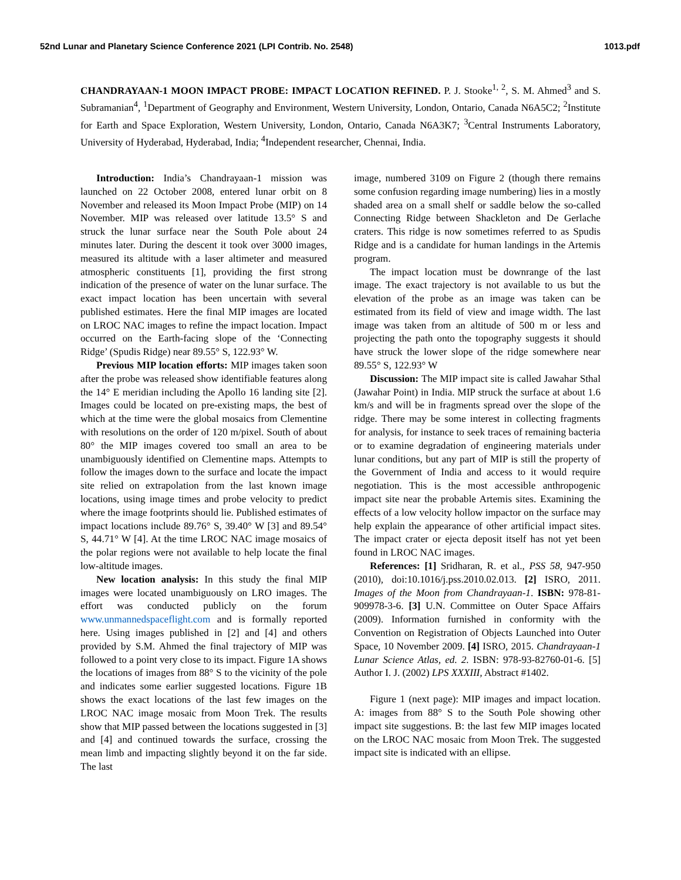52nd Lunar and Planetary Science Conference 2021 (LPI Contrib. No. 2548) 1013.pdf
CHANDRAYAAN-1 MOON IMPACT PROBE: IMPACT LOCATION REFINED. P. J. Stooke<sup>1, 2</sup>, S. M. Ahmed<sup>3</sup> and S. Subramanian<sup>4</sup>, <sup>1</sup>Department of Geography and Environment, Western University, London, Ontario, Canada N6A5C2; <sup>2</sup>Institute for Earth and Space Exploration, Western University, London, Ontario, Canada N6A3K7; <sup>3</sup>Central Instruments Laboratory, University of Hyderabad, Hyderabad, India; <sup>4</sup>Independent researcher, Chennai, India.
Introduction: India’s Chandrayaan-1 mission was launched on 22 October 2008, entered lunar orbit on 8 November and released its Moon Impact Probe (MIP) on 14 November. MIP was released over latitude 13.5° S and struck the lunar surface near the South Pole about 24 minutes later. During the descent it took over 3000 images, measured its altitude with a laser altimeter and measured atmospheric constituents [1], providing the first strong indication of the presence of water on the lunar surface. The exact impact location has been uncertain with several published estimates. Here the final MIP images are located on LROC NAC images to refine the impact location. Impact occurred on the Earth-facing slope of the ‘Connecting Ridge’ (Spudis Ridge) near 89.55° S, 122.93° W.
Previous MIP location efforts: MIP images taken soon after the probe was released show identifiable features along the 14° E meridian including the Apollo 16 landing site [2]. Images could be located on pre-existing maps, the best of which at the time were the global mosaics from Clementine with resolutions on the order of 120 m/pixel. South of about 80° the MIP images covered too small an area to be unambiguously identified on Clementine maps. Attempts to follow the images down to the surface and locate the impact site relied on extrapolation from the last known image locations, using image times and probe velocity to predict where the image footprints should lie. Published estimates of impact locations include 89.76° S, 39.40° W [3] and 89.54° S, 44.71° W [4]. At the time LROC NAC image mosaics of the polar regions were not available to help locate the final low-altitude images.
New location analysis: In this study the final MIP images were located unambiguously on LRO images. The effort was conducted publicly on the forum www.unmannedspaceflight.com and is formally reported here. Using images published in [2] and [4] and others provided by S.M. Ahmed the final trajectory of MIP was followed to a point very close to its impact. Figure 1A shows the locations of images from 88° S to the vicinity of the pole and indicates some earlier suggested locations. Figure 1B shows the exact locations of the last few images on the LROC NAC image mosaic from Moon Trek. The results show that MIP passed between the locations suggested in [3] and [4] and continued towards the surface, crossing the mean limb and impacting slightly beyond it on the far side. The last
image, numbered 3109 on Figure 2 (though there remains some confusion regarding image numbering) lies in a mostly shaded area on a small shelf or saddle below the so-called Connecting Ridge between Shackleton and De Gerlache craters. This ridge is now sometimes referred to as Spudis Ridge and is a candidate for human landings in the Artemis program.
The impact location must be downrange of the last image. The exact trajectory is not available to us but the elevation of the probe as an image was taken can be estimated from its field of view and image width. The last image was taken from an altitude of 500 m or less and projecting the path onto the topography suggests it should have struck the lower slope of the ridge somewhere near 89.55° S, 122.93° W
Discussion: The MIP impact site is called Jawahar Sthal (Jawahar Point) in India. MIP struck the surface at about 1.6 km/s and will be in fragments spread over the slope of the ridge. There may be some interest in collecting fragments for analysis, for instance to seek traces of remaining bacteria or to examine degradation of engineering materials under lunar conditions, but any part of MIP is still the property of the Government of India and access to it would require negotiation. This is the most accessible anthropogenic impact site near the probable Artemis sites. Examining the effects of a low velocity hollow impactor on the surface may help explain the appearance of other artificial impact sites. The impact crater or ejecta deposit itself has not yet been found in LROC NAC images.
References: [1] Sridharan, R. et al., PSS 58, 947-950 (2010), doi:10.1016/j.pss.2010.02.013. [2] ISRO, 2011. Images of the Moon from Chandrayaan-1. ISBN: 978-81-909978-3-6. [3] U.N. Committee on Outer Space Affairs (2009). Information furnished in conformity with the Convention on Registration of Objects Launched into Outer Space, 10 November 2009. [4] ISRO, 2015. Chandrayaan-1 Lunar Science Atlas, ed. 2. ISBN: 978-93-82760-01-6. [5] Author I. J. (2002) LPS XXXIII, Abstract #1402.
Figure 1 (next page): MIP images and impact location. A: images from 88° S to the South Pole showing other impact site suggestions. B: the last few MIP images located on the LROC NAC mosaic from Moon Trek. The suggested impact site is indicated with an ellipse.